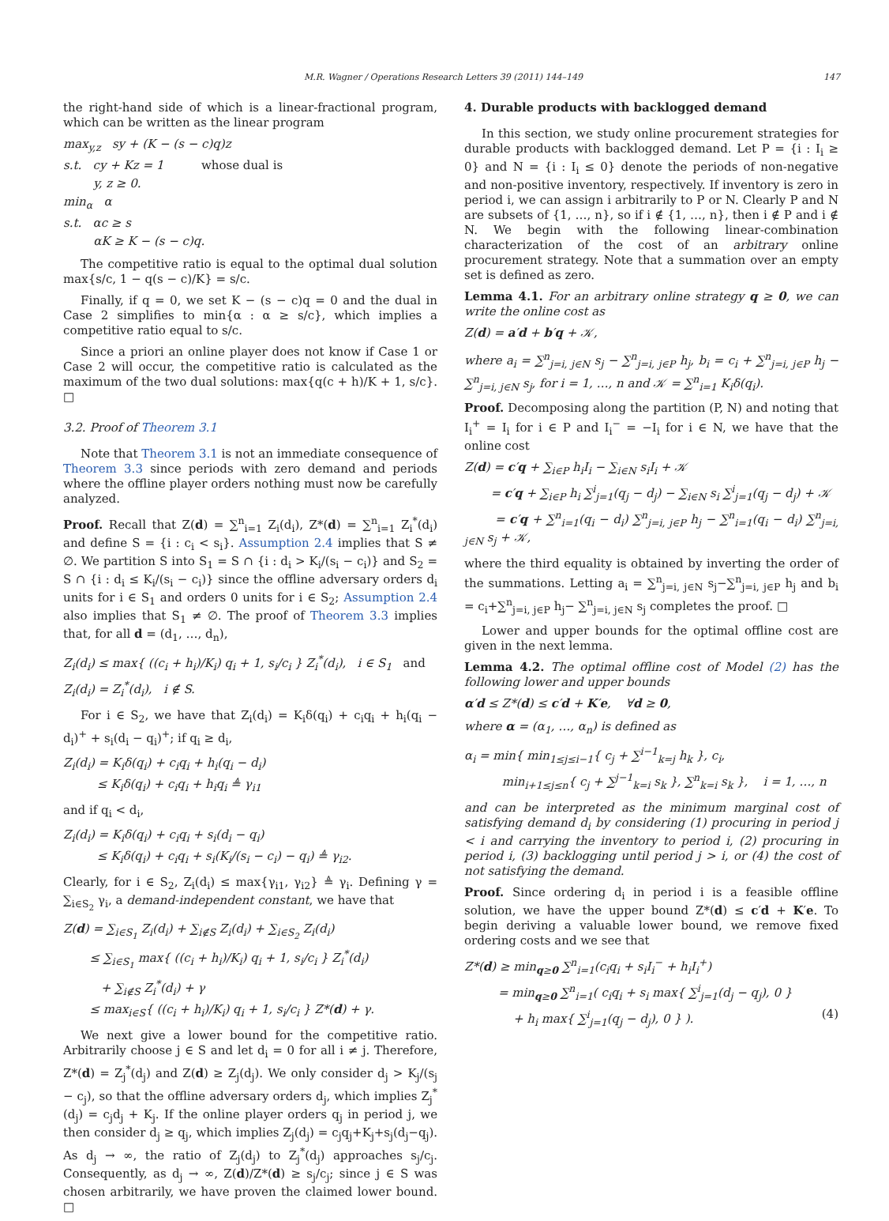M.R. Wagner / Operations Research Letters 39 (2011) 144–149 147
the right-hand side of which is a linear-fractional program, which can be written as the linear program
max<sub>y,z</sub> sy + (K − (s − c)q)z
s.t. cy + Kz = 1 whose dual is
y, z ≥ 0.
min<sub>α</sub> α
s.t. αc ≥ s
αK ≥ K − (s − c)q.
The competitive ratio is equal to the optimal dual solution max{s/c, 1 − q(s − c)/K} = s/c.
Finally, if q = 0, we set K − (s − c)q = 0 and the dual in Case 2 simplifies to min{α : α ≥ s/c}, which implies a competitive ratio equal to s/c.
Since a priori an online player does not know if Case 1 or Case 2 will occur, the competitive ratio is calculated as the maximum of the two dual solutions: max{q(c + h)/K + 1, s/c}. □
3.2. Proof of Theorem 3.1
Note that Theorem 3.1 is not an immediate consequence of Theorem 3.3 since periods with zero demand and periods where the offline player orders nothing must now be carefully analyzed.
Proof. Recall that Z(d) = ∑<sup>n</sup><sub>i=1</sub> Z<sub>i</sub>(d<sub>i</sub>), Z*(d) = ∑<sup>n</sup><sub>i=1</sub> Z<sub>i</sub><sup>*</sup>(d<sub>i</sub>) and define S = {i : c<sub>i</sub> < s<sub>i</sub>}. Assumption 2.4 implies that S ≠ ∅. We partition S into S<sub>1</sub> = S ∩ {i : d<sub>i</sub> > K<sub>i</sub>/(s<sub>i</sub> − c<sub>i</sub>)} and S<sub>2</sub> = S ∩ {i : d<sub>i</sub> ≤ K<sub>i</sub>/(s<sub>i</sub> − c<sub>i</sub>)} since the offline adversary orders d<sub>i</sub> units for i ∈ S<sub>1</sub> and orders 0 units for i ∈ S<sub>2</sub>; Assumption 2.4 also implies that S<sub>1</sub> ≠ ∅. The proof of Theorem 3.3 implies that, for all d = (d<sub>1</sub>, …, d<sub>n</sub>),
Z<sub>i</sub>(d<sub>i</sub>) ≤ max{ ((c<sub>i</sub> + h<sub>i</sub>)/K<sub>i</sub>) q<sub>i</sub> + 1, s<sub>i</sub>/c<sub>i</sub> } Z<sub>i</sub><sup>*</sup>(d<sub>i</sub>), i ∈ S<sub>1</sub> and
Z<sub>i</sub>(d<sub>i</sub>) = Z<sub>i</sub><sup>*</sup>(d<sub>i</sub>), i ∉ S.
For i ∈ S<sub>2</sub>, we have that Z<sub>i</sub>(d<sub>i</sub>) = K<sub>i</sub>δ(q<sub>i</sub>) + c<sub>i</sub>q<sub>i</sub> + h<sub>i</sub>(q<sub>i</sub> − d<sub>i</sub>)<sup>+</sup> + s<sub>i</sub>(d<sub>i</sub> − q<sub>i</sub>)<sup>+</sup>; if q<sub>i</sub> ≥ d<sub>i</sub>,
Z<sub>i</sub>(d<sub>i</sub>) = K<sub>i</sub>δ(q<sub>i</sub>) + c<sub>i</sub>q<sub>i</sub> + h<sub>i</sub>(q<sub>i</sub> − d<sub>i</sub>)
≤ K<sub>i</sub>δ(q<sub>i</sub>) + c<sub>i</sub>q<sub>i</sub> + h<sub>i</sub>q<sub>i</sub> ≜ γ<sub>i1</sub>
and if q<sub>i</sub> < d<sub>i</sub>,
Z<sub>i</sub>(d<sub>i</sub>) = K<sub>i</sub>δ(q<sub>i</sub>) + c<sub>i</sub>q<sub>i</sub> + s<sub>i</sub>(d<sub>i</sub> − q<sub>i</sub>)
≤ K<sub>i</sub>δ(q<sub>i</sub>) + c<sub>i</sub>q<sub>i</sub> + s<sub>i</sub>(K<sub>i</sub>/(s<sub>i</sub> − c<sub>i</sub>) − q<sub>i</sub>) ≜ γ<sub>i2</sub>.
Clearly, for i ∈ S<sub>2</sub>, Z<sub>i</sub>(d<sub>i</sub>) ≤ max{γ<sub>i1</sub>, γ<sub>i2</sub>} ≜ γ<sub>i</sub>. Defining γ = ∑<sub>i∈S<sub>2</sub></sub> γ<sub>i</sub>, a demand-independent constant, we have that
Z(d) = ∑<sub>i∈S<sub>1</sub></sub> Z<sub>i</sub>(d<sub>i</sub>) + ∑<sub>i∉S</sub> Z<sub>i</sub>(d<sub>i</sub>) + ∑<sub>i∈S<sub>2</sub></sub> Z<sub>i</sub>(d<sub>i</sub>)
≤ ∑<sub>i∈S<sub>1</sub></sub> max{ ((c<sub>i</sub> + h<sub>i</sub>)/K<sub>i</sub>) q<sub>i</sub> + 1, s<sub>i</sub>/c<sub>i</sub> } Z<sub>i</sub><sup>*</sup>(d<sub>i</sub>)
+ ∑<sub>i∉S</sub> Z<sub>i</sub><sup>*</sup>(d<sub>i</sub>) + γ
≤ max<sub>i∈S</sub>{ ((c<sub>i</sub> + h<sub>i</sub>)/K<sub>i</sub>) q<sub>i</sub> + 1, s<sub>i</sub>/c<sub>i</sub> } Z*(d) + γ.
We next give a lower bound for the competitive ratio. Arbitrarily choose j ∈ S and let d<sub>i</sub> = 0 for all i ≠ j. Therefore, Z*(d) = Z<sub>j</sub><sup>*</sup>(d<sub>j</sub>) and Z(d) ≥ Z<sub>j</sub>(d<sub>j</sub>). We only consider d<sub>j</sub> > K<sub>j</sub>/(s<sub>j</sub> − c<sub>j</sub>), so that the offline adversary orders d<sub>j</sub>, which implies Z<sub>j</sub><sup>*</sup>(d<sub>j</sub>) = c<sub>j</sub>d<sub>j</sub> + K<sub>j</sub>. If the online player orders q<sub>j</sub> in period j, we then consider d<sub>j</sub> ≥ q<sub>j</sub>, which implies Z<sub>j</sub>(d<sub>j</sub>) = c<sub>j</sub>q<sub>j</sub>+K<sub>j</sub>+s<sub>j</sub>(d<sub>j</sub>−q<sub>j</sub>). As d<sub>j</sub> → ∞, the ratio of Z<sub>j</sub>(d<sub>j</sub>) to Z<sub>j</sub><sup>*</sup>(d<sub>j</sub>) approaches s<sub>j</sub>/c<sub>j</sub>. Consequently, as d<sub>j</sub> → ∞, Z(d)/Z*(d) ≥ s<sub>j</sub>/c<sub>j</sub>; since j ∈ S was chosen arbitrarily, we have proven the claimed lower bound. □
4. Durable products with backlogged demand
In this section, we study online procurement strategies for durable products with backlogged demand. Let P = {i : I<sub>i</sub> ≥ 0} and N = {i : I<sub>i</sub> ≤ 0} denote the periods of non-negative and non-positive inventory, respectively. If inventory is zero in period i, we can assign i arbitrarily to P or N. Clearly P and N are subsets of {1, …, n}, so if i ∉ {1, …, n}, then i ∉ P and i ∉ N. We begin with the following linear-combination characterization of the cost of an arbitrary online procurement strategy. Note that a summation over an empty set is defined as zero.
Lemma 4.1. For an arbitrary online strategy q ≥ 0, we can write the online cost as
Z(d) = a′d + b′q + 𝒦,
where a<sub>i</sub> = ∑<sup>n</sup><sub>j=i, j∈N</sub> s<sub>j</sub> − ∑<sup>n</sup><sub>j=i, j∈P</sub> h<sub>j</sub>, b<sub>i</sub> = c<sub>i</sub> + ∑<sup>n</sup><sub>j=i, j∈P</sub> h<sub>j</sub> − ∑<sup>n</sup><sub>j=i, j∈N</sub> s<sub>j</sub>, for i = 1, …, n and 𝒦 = ∑<sup>n</sup><sub>i=1</sub> K<sub>i</sub>δ(q<sub>i</sub>).
Proof. Decomposing along the partition (P, N) and noting that I<sub>i</sub><sup>+</sup> = I<sub>i</sub> for i ∈ P and I<sub>i</sub><sup>−</sup> = −I<sub>i</sub> for i ∈ N, we have that the online cost
Z(d) = c′q + ∑<sub>i∈P</sub> h<sub>i</sub>I<sub>i</sub> − ∑<sub>i∈N</sub> s<sub>i</sub>I<sub>i</sub> + 𝒦
= c′q + ∑<sub>i∈P</sub> h<sub>i</sub> ∑<sup>i</sup><sub>j=1</sub>(q<sub>j</sub> − d<sub>j</sub>) − ∑<sub>i∈N</sub> s<sub>i</sub> ∑<sup>i</sup><sub>j=1</sub>(q<sub>j</sub> − d<sub>j</sub>) + 𝒦
= c′q + ∑<sup>n</sup><sub>i=1</sub>(q<sub>i</sub> − d<sub>i</sub>) ∑<sup>n</sup><sub>j=i, j∈P</sub> h<sub>j</sub> − ∑<sup>n</sup><sub>i=1</sub>(q<sub>i</sub> − d<sub>i</sub>) ∑<sup>n</sup><sub>j=i, j∈N</sub> s<sub>j</sub> + 𝒦,
where the third equality is obtained by inverting the order of the summations. Letting a<sub>i</sub> = ∑<sup>n</sup><sub>j=i, j∈N</sub> s<sub>j</sub>−∑<sup>n</sup><sub>j=i, j∈P</sub> h<sub>j</sub> and b<sub>i</sub> = c<sub>i</sub>+∑<sup>n</sup><sub>j=i, j∈P</sub> h<sub>j</sub>− ∑<sup>n</sup><sub>j=i, j∈N</sub> s<sub>j</sub> completes the proof. □
Lower and upper bounds for the optimal offline cost are given in the next lemma.
Lemma 4.2. The optimal offline cost of Model (2) has the following lower and upper bounds
α′d ≤ Z*(d) ≤ c′d + K′e, ∀d ≥ 0,
where α = (α<sub>1</sub>, …, α<sub>n</sub>) is defined as
α<sub>i</sub> = min{ min<sub>1≤j≤i−1</sub>{ c<sub>j</sub> + ∑<sup>i−1</sup><sub>k=j</sub> h<sub>k</sub> }, c<sub>i</sub>,
min<sub>i+1≤j≤n</sub>{ c<sub>j</sub> + ∑<sup>j−1</sup><sub>k=i</sub> s<sub>k</sub> }, ∑<sup>n</sup><sub>k=i</sub> s<sub>k</sub> }, i = 1, …, n
and can be interpreted as the minimum marginal cost of satisfying demand d<sub>i</sub> by considering (1) procuring in period j < i and carrying the inventory to period i, (2) procuring in period i, (3) backlogging until period j > i, or (4) the cost of not satisfying the demand.
Proof. Since ordering d<sub>i</sub> in period i is a feasible offline solution, we have the upper bound Z*(d) ≤ c′d + K′e. To begin deriving a valuable lower bound, we remove fixed ordering costs and we see that
Z*(d) ≥ min<sub>q≥0</sub> ∑<sup>n</sup><sub>i=1</sub>(c<sub>i</sub>q<sub>i</sub> + s<sub>i</sub>I<sub>i</sub><sup>−</sup> + h<sub>i</sub>I<sub>i</sub><sup>+</sup>)
= min<sub>q≥0</sub> ∑<sup>n</sup><sub>i=1</sub>( c<sub>i</sub>q<sub>i</sub> + s<sub>i</sub> max{ ∑<sup>i</sup><sub>j=1</sub>(d<sub>j</sub> − q<sub>j</sub>), 0 }
+ h<sub>i</sub> max{ ∑<sup>i</sup><sub>j=1</sub>(q<sub>j</sub> − d<sub>j</sub>), 0 } ). (4)